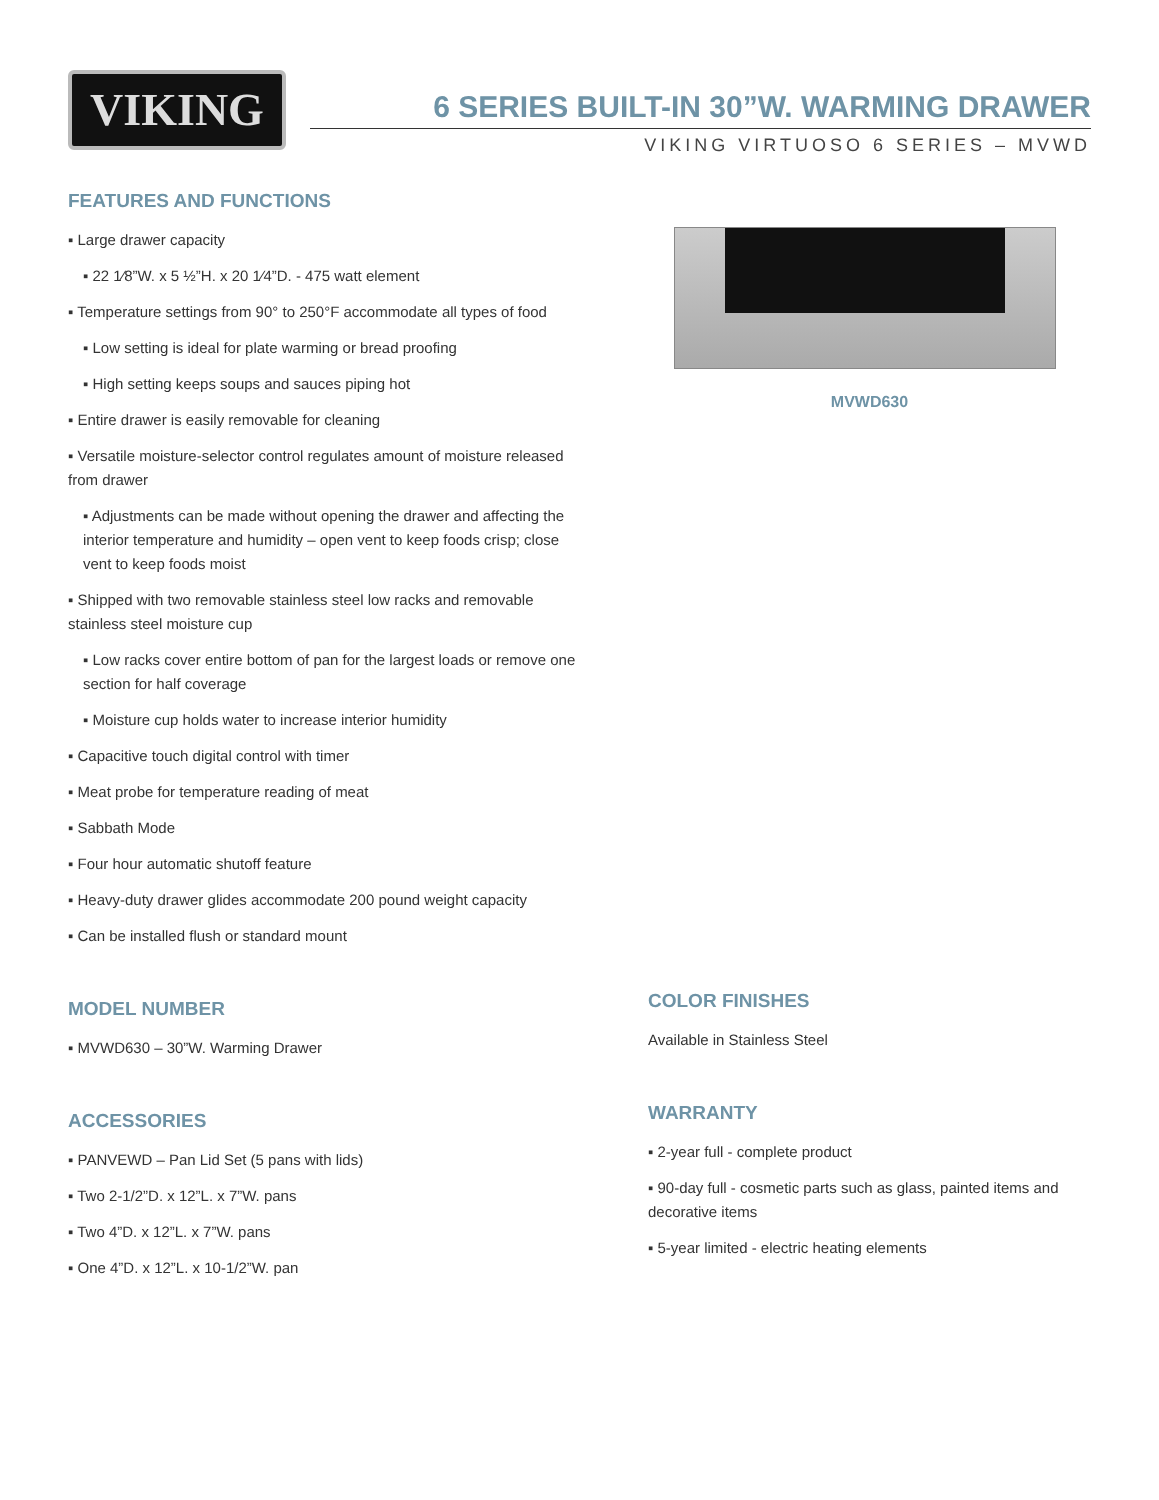VIKING
6 SERIES BUILT-IN 30”W. WARMING DRAWER
VIKING VIRTUOSO 6 SERIES – MVWD
FEATURES AND FUNCTIONS
▪ Large drawer capacity
▪ 22 1⁄8”W. x 5 ½”H. x 20 1⁄4”D. - 475 watt element
▪ Temperature settings from 90° to 250°F accommodate all types of food
▪ Low setting is ideal for plate warming or bread proofing
▪ High setting keeps soups and sauces piping hot
▪ Entire drawer is easily removable for cleaning
▪ Versatile moisture-selector control regulates amount of moisture released from drawer
▪ Adjustments can be made without opening the drawer and affecting the interior temperature and humidity – open vent to keep foods crisp; close vent to keep foods moist
▪ Shipped with two removable stainless steel low racks and removable stainless steel moisture cup
▪ Low racks cover entire bottom of pan for the largest loads or remove one section for half coverage
▪ Moisture cup holds water to increase interior humidity
▪ Capacitive touch digital control with timer
▪ Meat probe for temperature reading of meat
▪ Sabbath Mode
▪ Four hour automatic shutoff feature
▪ Heavy-duty drawer glides accommodate 200 pound weight capacity
▪ Can be installed flush or standard mount
MODEL NUMBER
▪ MVWD630 – 30”W. Warming Drawer
ACCESSORIES
▪ PANVEWD – Pan Lid Set (5 pans with lids)
▪ Two 2-1/2”D. x 12”L. x 7”W. pans
▪ Two 4”D. x 12”L. x 7”W. pans
▪ One 4”D. x 12”L. x 10-1/2”W. pan
MVWD630
COLOR FINISHES
Available in Stainless Steel
WARRANTY
▪ 2-year full - complete product
▪ 90-day full - cosmetic parts such as glass, painted items and decorative items
▪ 5-year limited - electric heating elements